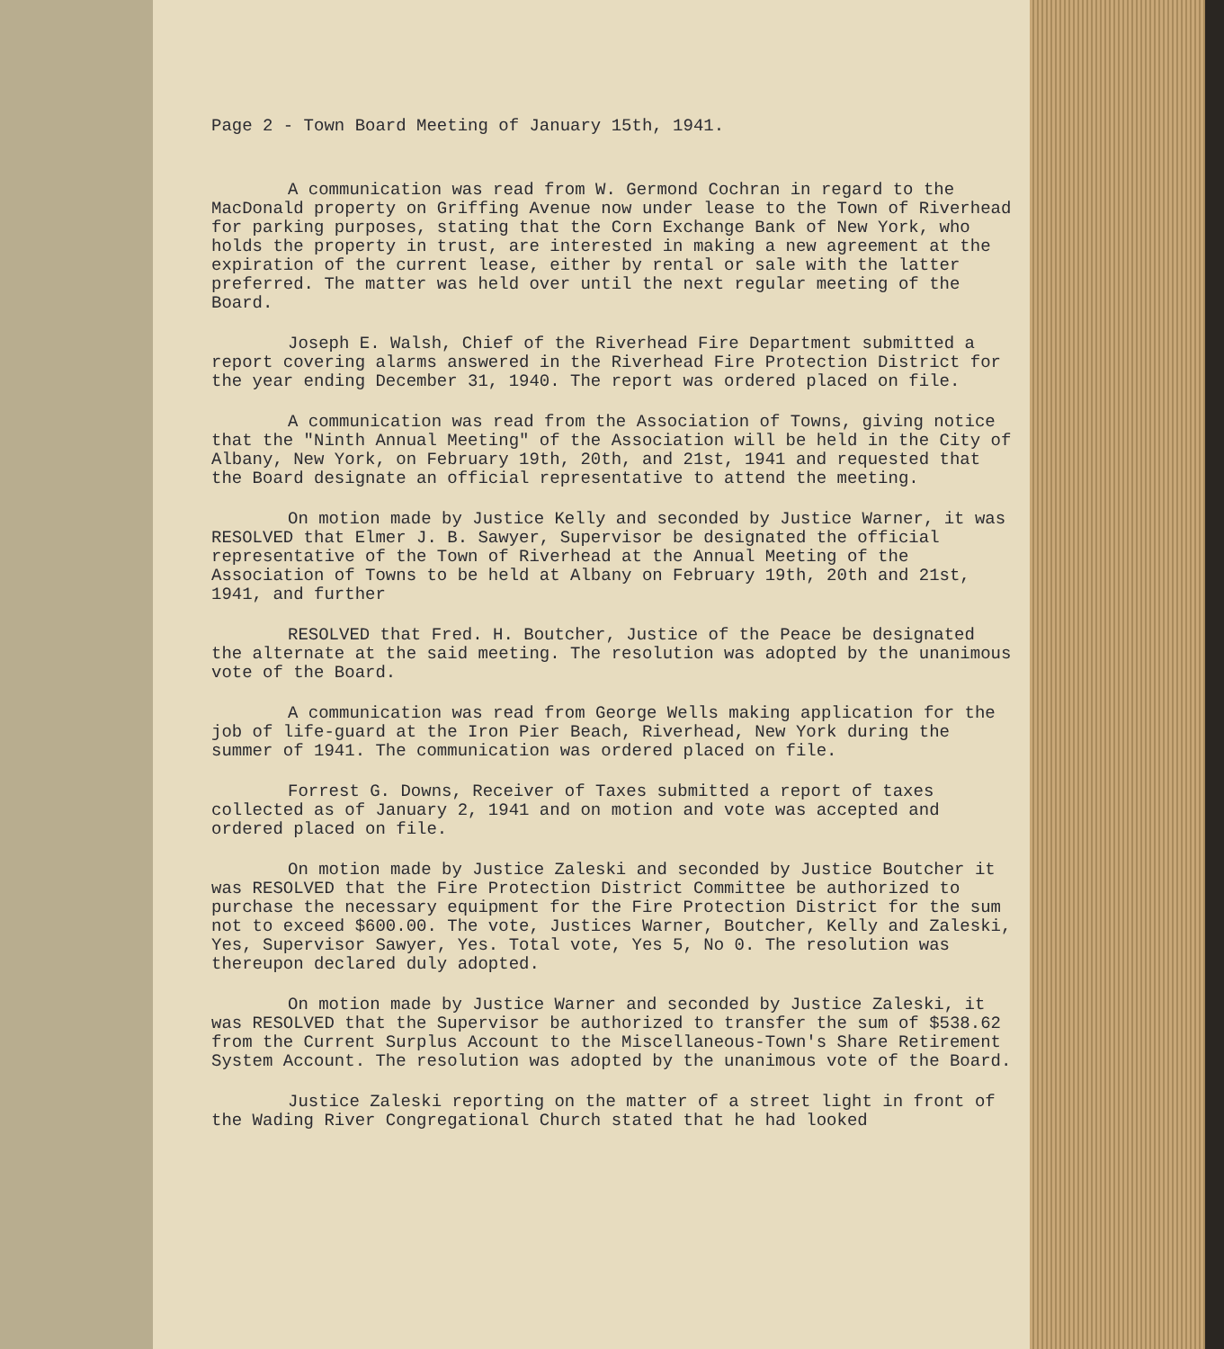Page 2 - Town Board Meeting of January 15th, 1941.
A communication was read from W. Germond Cochran in regard to the MacDonald property on Griffing Avenue now under lease to the Town of Riverhead for parking purposes, stating that the Corn Exchange Bank of New York, who holds the property in trust, are interested in making a new agreement at the expiration of the current lease, either by rental or sale with the latter preferred. The matter was held over until the next regular meeting of the Board.
Joseph E. Walsh, Chief of the Riverhead Fire Department submitted a report covering alarms answered in the Riverhead Fire Protection District for the year ending December 31, 1940. The report was ordered placed on file.
A communication was read from the Association of Towns, giving notice that the "Ninth Annual Meeting" of the Association will be held in the City of Albany, New York, on February 19th, 20th, and 21st, 1941 and requested that the Board designate an official representative to attend the meeting.
On motion made by Justice Kelly and seconded by Justice Warner, it was RESOLVED that Elmer J. B. Sawyer, Supervisor be designated the official representative of the Town of Riverhead at the Annual Meeting of the Association of Towns to be held at Albany on February 19th, 20th and 21st, 1941, and further
RESOLVED that Fred. H. Boutcher, Justice of the Peace be designated the alternate at the said meeting. The resolution was adopted by the unanimous vote of the Board.
A communication was read from George Wells making application for the job of life-guard at the Iron Pier Beach, Riverhead, New York during the summer of 1941. The communication was ordered placed on file.
Forrest G. Downs, Receiver of Taxes submitted a report of taxes collected as of January 2, 1941 and on motion and vote was accepted and ordered placed on file.
On motion made by Justice Zaleski and seconded by Justice Boutcher it was RESOLVED that the Fire Protection District Committee be authorized to purchase the necessary equipment for the Fire Protection District for the sum not to exceed $600.00. The vote, Justices Warner, Boutcher, Kelly and Zaleski, Yes, Supervisor Sawyer, Yes. Total vote, Yes 5, No 0. The resolution was thereupon declared duly adopted.
On motion made by Justice Warner and seconded by Justice Zaleski, it was RESOLVED that the Supervisor be authorized to transfer the sum of $538.62 from the Current Surplus Account to the Miscellaneous-Town's Share Retirement System Account. The resolution was adopted by the unanimous vote of the Board.
Justice Zaleski reporting on the matter of a street light in front of the Wading River Congregational Church stated that he had looked